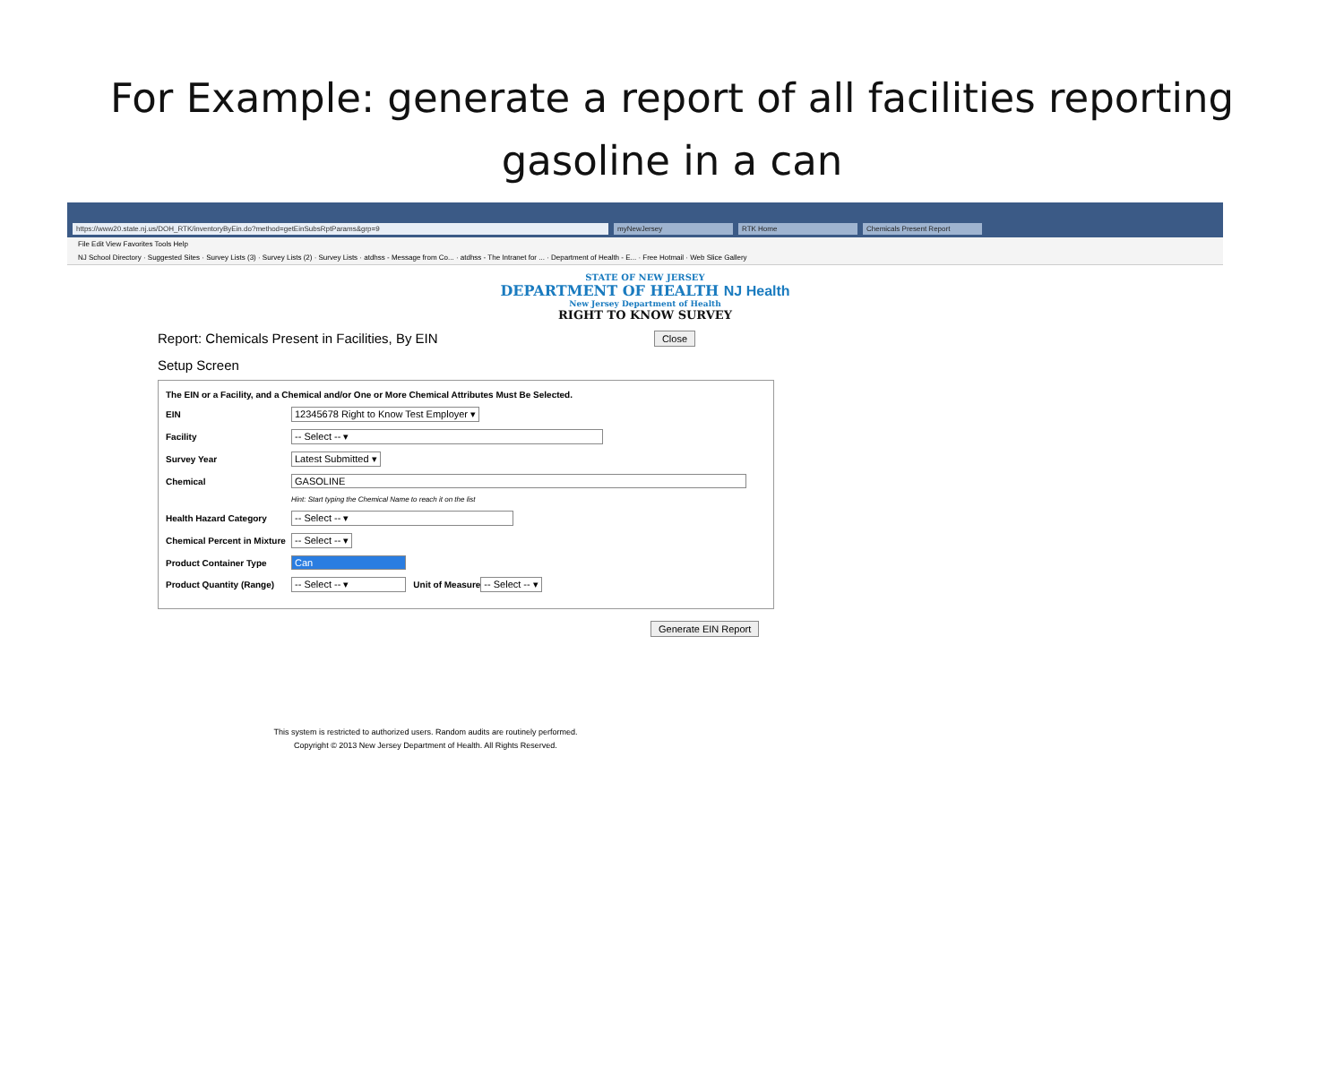For Example: generate a report of all facilities reporting gasoline in a can
https://www20.state.nj.us/DOH_RTK/inventoryByEin.do?method=getEinSubsRptParams&grp=9 myNewJersey RTK Home Chemicals Present Report
File Edit View Favorites Tools Help
NJ School Directory · Suggested Sites · Survey Lists (3) · Survey Lists (2) · Survey Lists · atdhss - Message from Co... · atdhss - The Intranet for ... · Department of Health - E... · Free Hotmail · Web Slice Gallery
STATE OF NEW JERSEY
DEPARTMENT OF HEALTH NJ Health
New Jersey Department of Health
RIGHT TO KNOW SURVEY
Report: Chemicals Present in Facilities, By EIN Close
Setup Screen
The EIN or a Facility, and a Chemical and/or One or More Chemical Attributes Must Be Selected.
EIN 12345678 Right to Know Test Employer ▾
Facility -- Select -- ▾
Survey Year Latest Submitted ▾
Chemical GASOLINE
Hint: Start typing the Chemical Name to reach it on the list
Health Hazard Category -- Select -- ▾
Chemical Percent in Mixture -- Select -- ▾
Product Container Type Can
Product Quantity (Range) -- Select -- ▾ Unit of Measure -- Select -- ▾
Generate EIN Report
This system is restricted to authorized users. Random audits are routinely performed.
Copyright © 2013 New Jersey Department of Health. All Rights Reserved.